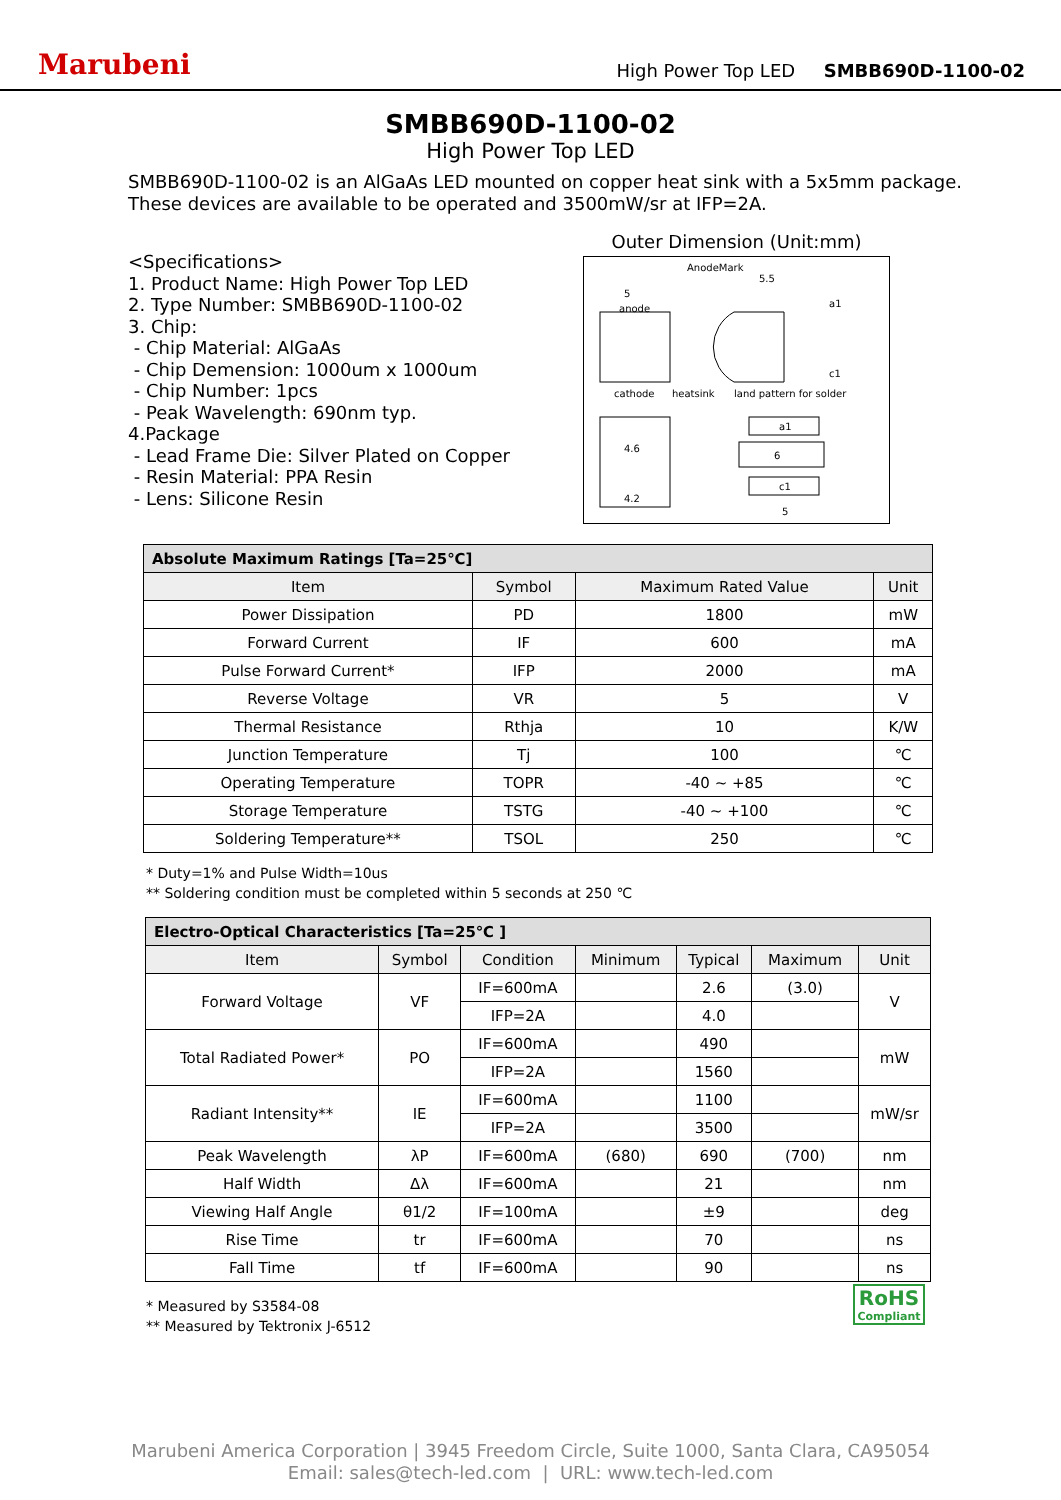Marubeni High Power Top LED SMBB690D-1100-02
SMBB690D-1100-02
High Power Top LED
SMBB690D-1100-02 is an AlGaAs LED mounted on copper heat sink with a 5x5mm package.
These devices are available to be operated and 3500mW/sr at IFP=2A.
<Specifications>
1. Product Name: High Power Top LED
2. Type Number: SMBB690D-1100-02
3. Chip:
- Chip Material: AlGaAs
- Chip Demension: 1000um x 1000um
- Chip Number: 1pcs
- Peak Wavelength: 690nm typ.
4.Package
- Lead Frame Die: Silver Plated on Copper
- Resin Material: PPA Resin
- Lens: Silicone Resin
Outer Dimension (Unit:mm)
5
anode
AnodeMark
5.5
cathode
a1
c1
heatsink
land pattern for solder
4.6
4.2
a1
6
c1
5
| Absolute Maximum Ratings [Ta=25℃] | | | |
| Item | Symbol | Maximum Rated Value | Unit |
| Power Dissipation | PD | 1800 | mW |
| Forward Current | IF | 600 | mA |
| Pulse Forward Current* | IFP | 2000 | mA |
| Reverse Voltage | VR | 5 | V |
| Thermal Resistance | Rthja | 10 | K/W |
| Junction Temperature | Tj | 100 | ℃ |
| Operating Temperature | TOPR | -40 ~ +85 | ℃ |
| Storage Temperature | TSTG | -40 ~ +100 | ℃ |
| Soldering Temperature** | TSOL | 250 | ℃ |
* Duty=1% and Pulse Width=10us
** Soldering condition must be completed within 5 seconds at 250 ℃
| Electro-Optical Characteristics [Ta=25℃ ] | | | | | | |
| Item | Symbol | Condition | Minimum | Typical | Maximum | Unit |
| Forward Voltage | VF | IF=600mA | | 2.6 | (3.0) | V |
| | | IFP=2A | | 4.0 | | |
| Total Radiated Power* | PO | IF=600mA | | 490 | | mW |
| | | IFP=2A | | 1560 | | |
| Radiant Intensity** | IE | IF=600mA | | 1100 | | mW/sr |
| | | IFP=2A | | 3500 | | |
| Peak Wavelength | λP | IF=600mA | (680) | 690 | (700) | nm |
| Half Width | Δλ | IF=600mA | | 21 | | nm |
| Viewing Half Angle | θ1/2 | IF=100mA | | ±9 | | deg |
| Rise Time | tr | IF=600mA | | 70 | | ns |
| Fall Time | tf | IF=600mA | | 90 | | ns |
* Measured by S3584-08
** Measured by Tektronix J-6512
RoHS
Compliant
Marubeni America Corporation | 3945 Freedom Circle, Suite 1000, Santa Clara, CA95054
Email: sales@tech-led.com | URL: www.tech-led.com